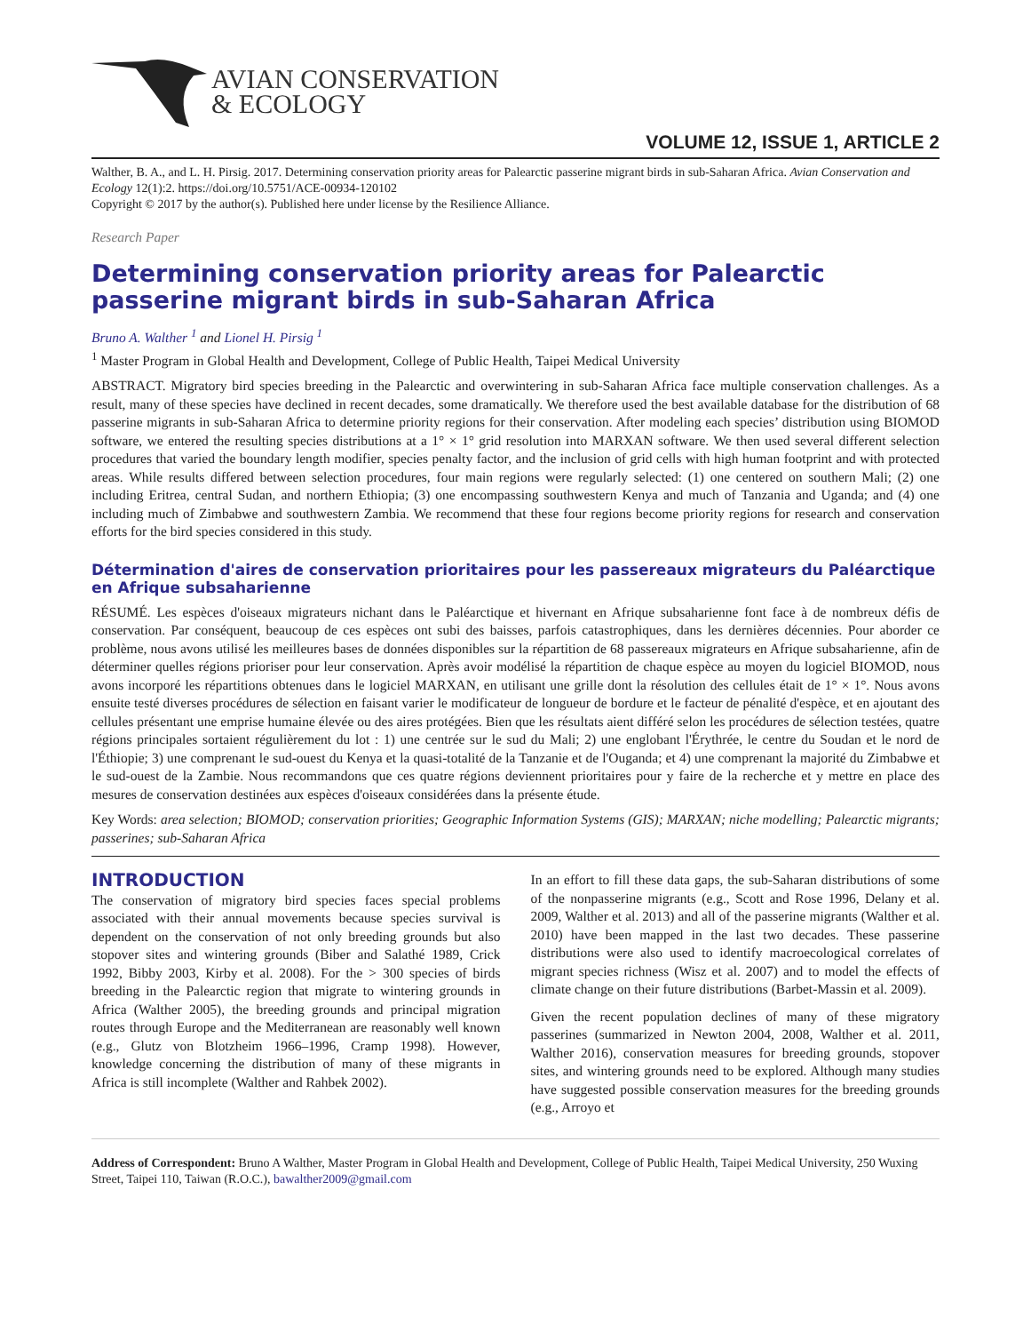AVIAN CONSERVATION
& ECOLOGY
VOLUME 12, ISSUE 1, ARTICLE 2
Walther, B. A., and L. H. Pirsig. 2017. Determining conservation priority areas for Palearctic passerine migrant birds in sub-Saharan Africa. Avian Conservation and Ecology 12(1):2. https://doi.org/10.5751/ACE-00934-120102
Copyright © 2017 by the author(s). Published here under license by the Resilience Alliance.
Research Paper
Determining conservation priority areas for Palearctic passerine migrant birds in sub-Saharan Africa
Bruno A. Walther <sup>1</sup> and Lionel H. Pirsig <sup>1</sup>
<sup>1</sup> Master Program in Global Health and Development, College of Public Health, Taipei Medical University
ABSTRACT. Migratory bird species breeding in the Palearctic and overwintering in sub-Saharan Africa face multiple conservation challenges. As a result, many of these species have declined in recent decades, some dramatically. We therefore used the best available database for the distribution of 68 passerine migrants in sub-Saharan Africa to determine priority regions for their conservation. After modeling each species’ distribution using BIOMOD software, we entered the resulting species distributions at a 1° × 1° grid resolution into MARXAN software. We then used several different selection procedures that varied the boundary length modifier, species penalty factor, and the inclusion of grid cells with high human footprint and with protected areas. While results differed between selection procedures, four main regions were regularly selected: (1) one centered on southern Mali; (2) one including Eritrea, central Sudan, and northern Ethiopia; (3) one encompassing southwestern Kenya and much of Tanzania and Uganda; and (4) one including much of Zimbabwe and southwestern Zambia. We recommend that these four regions become priority regions for research and conservation efforts for the bird species considered in this study.
Détermination d'aires de conservation prioritaires pour les passereaux migrateurs du Paléarctique en Afrique subsaharienne
RÉSUMÉ. Les espèces d'oiseaux migrateurs nichant dans le Paléarctique et hivernant en Afrique subsaharienne font face à de nombreux défis de conservation. Par conséquent, beaucoup de ces espèces ont subi des baisses, parfois catastrophiques, dans les dernières décennies. Pour aborder ce problème, nous avons utilisé les meilleures bases de données disponibles sur la répartition de 68 passereaux migrateurs en Afrique subsaharienne, afin de déterminer quelles régions prioriser pour leur conservation. Après avoir modélisé la répartition de chaque espèce au moyen du logiciel BIOMOD, nous avons incorporé les répartitions obtenues dans le logiciel MARXAN, en utilisant une grille dont la résolution des cellules était de 1° × 1°. Nous avons ensuite testé diverses procédures de sélection en faisant varier le modificateur de longueur de bordure et le facteur de pénalité d'espèce, et en ajoutant des cellules présentant une emprise humaine élevée ou des aires protégées. Bien que les résultats aient différé selon les procédures de sélection testées, quatre régions principales sortaient régulièrement du lot : 1) une centrée sur le sud du Mali; 2) une englobant l'Érythrée, le centre du Soudan et le nord de l'Éthiopie; 3) une comprenant le sud-ouest du Kenya et la quasi-totalité de la Tanzanie et de l'Ouganda; et 4) une comprenant la majorité du Zimbabwe et le sud-ouest de la Zambie. Nous recommandons que ces quatre régions deviennent prioritaires pour y faire de la recherche et y mettre en place des mesures de conservation destinées aux espèces d'oiseaux considérées dans la présente étude.
Key Words: area selection; BIOMOD; conservation priorities; Geographic Information Systems (GIS); MARXAN; niche modelling; Palearctic migrants; passerines; sub-Saharan Africa
INTRODUCTION
The conservation of migratory bird species faces special problems associated with their annual movements because species survival is dependent on the conservation of not only breeding grounds but also stopover sites and wintering grounds (Biber and Salathé 1989, Crick 1992, Bibby 2003, Kirby et al. 2008). For the > 300 species of birds breeding in the Palearctic region that migrate to wintering grounds in Africa (Walther 2005), the breeding grounds and principal migration routes through Europe and the Mediterranean are reasonably well known (e.g., Glutz von Blotzheim 1966–1996, Cramp 1998). However, knowledge concerning the distribution of many of these migrants in Africa is still incomplete (Walther and Rahbek 2002).
In an effort to fill these data gaps, the sub-Saharan distributions of some of the nonpasserine migrants (e.g., Scott and Rose 1996, Delany et al. 2009, Walther et al. 2013) and all of the passerine migrants (Walther et al. 2010) have been mapped in the last two decades. These passerine distributions were also used to identify macroecological correlates of migrant species richness (Wisz et al. 2007) and to model the effects of climate change on their future distributions (Barbet-Massin et al. 2009).
Given the recent population declines of many of these migratory passerines (summarized in Newton 2004, 2008, Walther et al. 2011, Walther 2016), conservation measures for breeding grounds, stopover sites, and wintering grounds need to be explored. Although many studies have suggested possible conservation measures for the breeding grounds (e.g., Arroyo et
Address of Correspondent: Bruno A Walther, Master Program in Global Health and Development, College of Public Health, Taipei Medical University, 250 Wuxing Street, Taipei 110, Taiwan (R.O.C.), bawalther2009@gmail.com